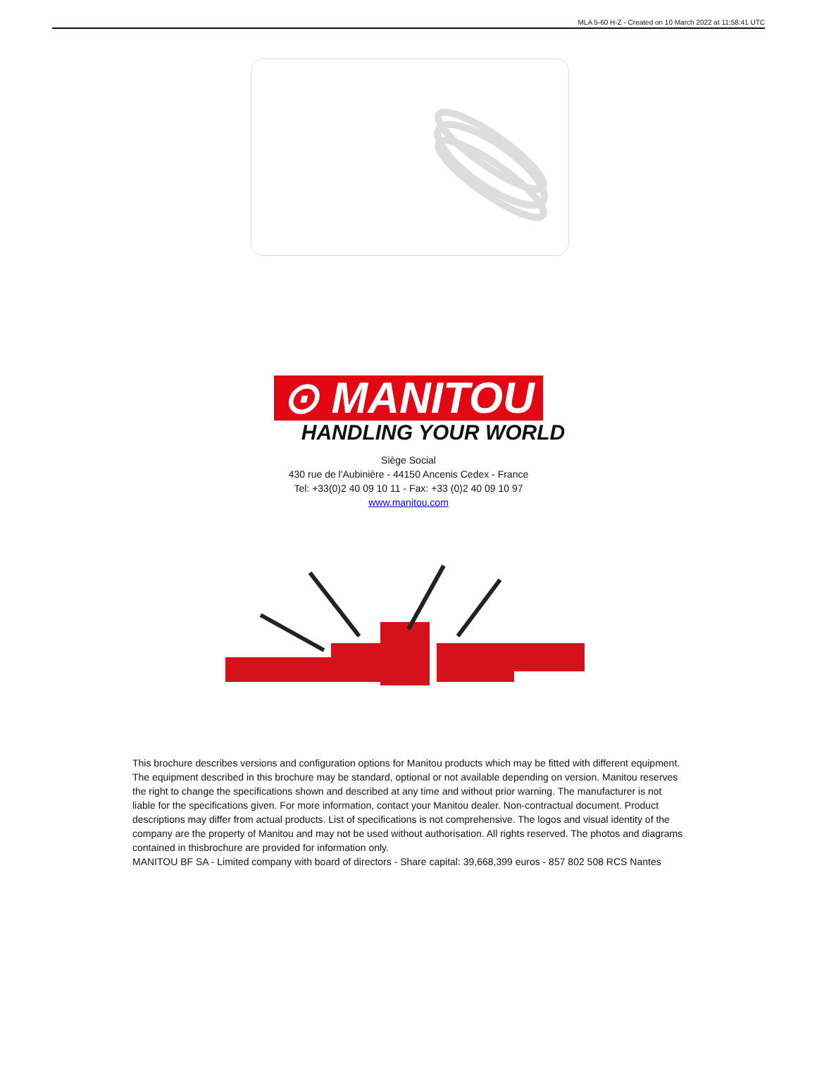MLA 5-60 H-Z - Created on 10 March 2022 at 11:58:41 UTC
⊙ MANITOU
HANDLING YOUR WORLD
Siège Social
430 rue de l'Aubinière - 44150 Ancenis Cedex - France
Tel: +33(0)2 40 09 10 11 - Fax: +33 (0)2 40 09 10 97
www.manitou.com
This brochure describes versions and configuration options for Manitou products which may be fitted with different equipment. The equipment described in this brochure may be standard, optional or not available depending on version. Manitou reserves the right to change the specifications shown and described at any time and without prior warning. The manufacturer is not liable for the specifications given. For more information, contact your Manitou dealer. Non-contractual document. Product descriptions may differ from actual products. List of specifications is not comprehensive. The logos and visual identity of the company are the property of Manitou and may not be used without authorisation. All rights reserved. The photos and diagrams contained in thisbrochure are provided for information only.
MANITOU BF SA - Limited company with board of directors - Share capital: 39,668,399 euros - 857 802 508 RCS Nantes